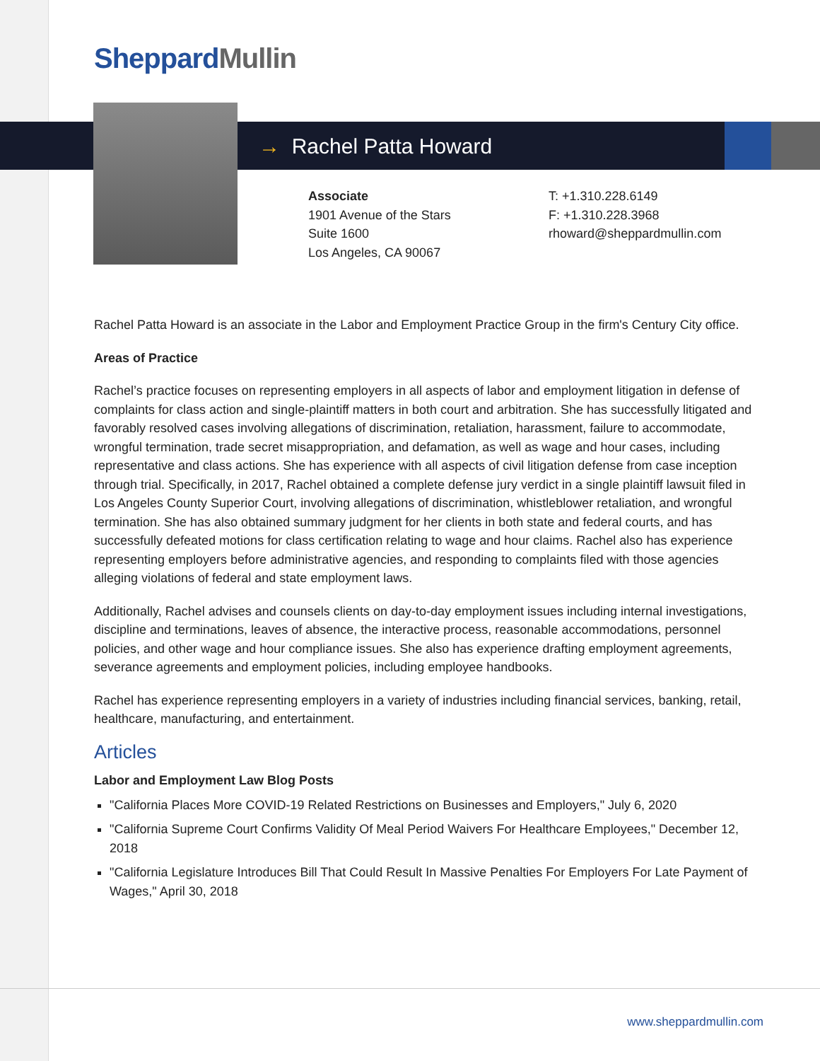Sheppard Mullin
→ Rachel Patta Howard
Associate
1901 Avenue of the Stars
Suite 1600
Los Angeles, CA 90067
T: +1.310.228.6149
F: +1.310.228.3968
rhoward@sheppardmullin.com
Rachel Patta Howard is an associate in the Labor and Employment Practice Group in the firm's Century City office.
Areas of Practice
Rachel’s practice focuses on representing employers in all aspects of labor and employment litigation in defense of complaints for class action and single-plaintiff matters in both court and arbitration. She has successfully litigated and favorably resolved cases involving allegations of discrimination, retaliation, harassment, failure to accommodate, wrongful termination, trade secret misappropriation, and defamation, as well as wage and hour cases, including representative and class actions. She has experience with all aspects of civil litigation defense from case inception through trial. Specifically, in 2017, Rachel obtained a complete defense jury verdict in a single plaintiff lawsuit filed in Los Angeles County Superior Court, involving allegations of discrimination, whistleblower retaliation, and wrongful termination. She has also obtained summary judgment for her clients in both state and federal courts, and has successfully defeated motions for class certification relating to wage and hour claims. Rachel also has experience representing employers before administrative agencies, and responding to complaints filed with those agencies alleging violations of federal and state employment laws.
Additionally, Rachel advises and counsels clients on day-to-day employment issues including internal investigations, discipline and terminations, leaves of absence, the interactive process, reasonable accommodations, personnel policies, and other wage and hour compliance issues. She also has experience drafting employment agreements, severance agreements and employment policies, including employee handbooks.
Rachel has experience representing employers in a variety of industries including financial services, banking, retail, healthcare, manufacturing, and entertainment.
Articles
Labor and Employment Law Blog Posts
"California Places More COVID-19 Related Restrictions on Businesses and Employers," July 6, 2020
"California Supreme Court Confirms Validity Of Meal Period Waivers For Healthcare Employees," December 12, 2018
"California Legislature Introduces Bill That Could Result In Massive Penalties For Employers For Late Payment of Wages," April 30, 2018
www.sheppardmullin.com